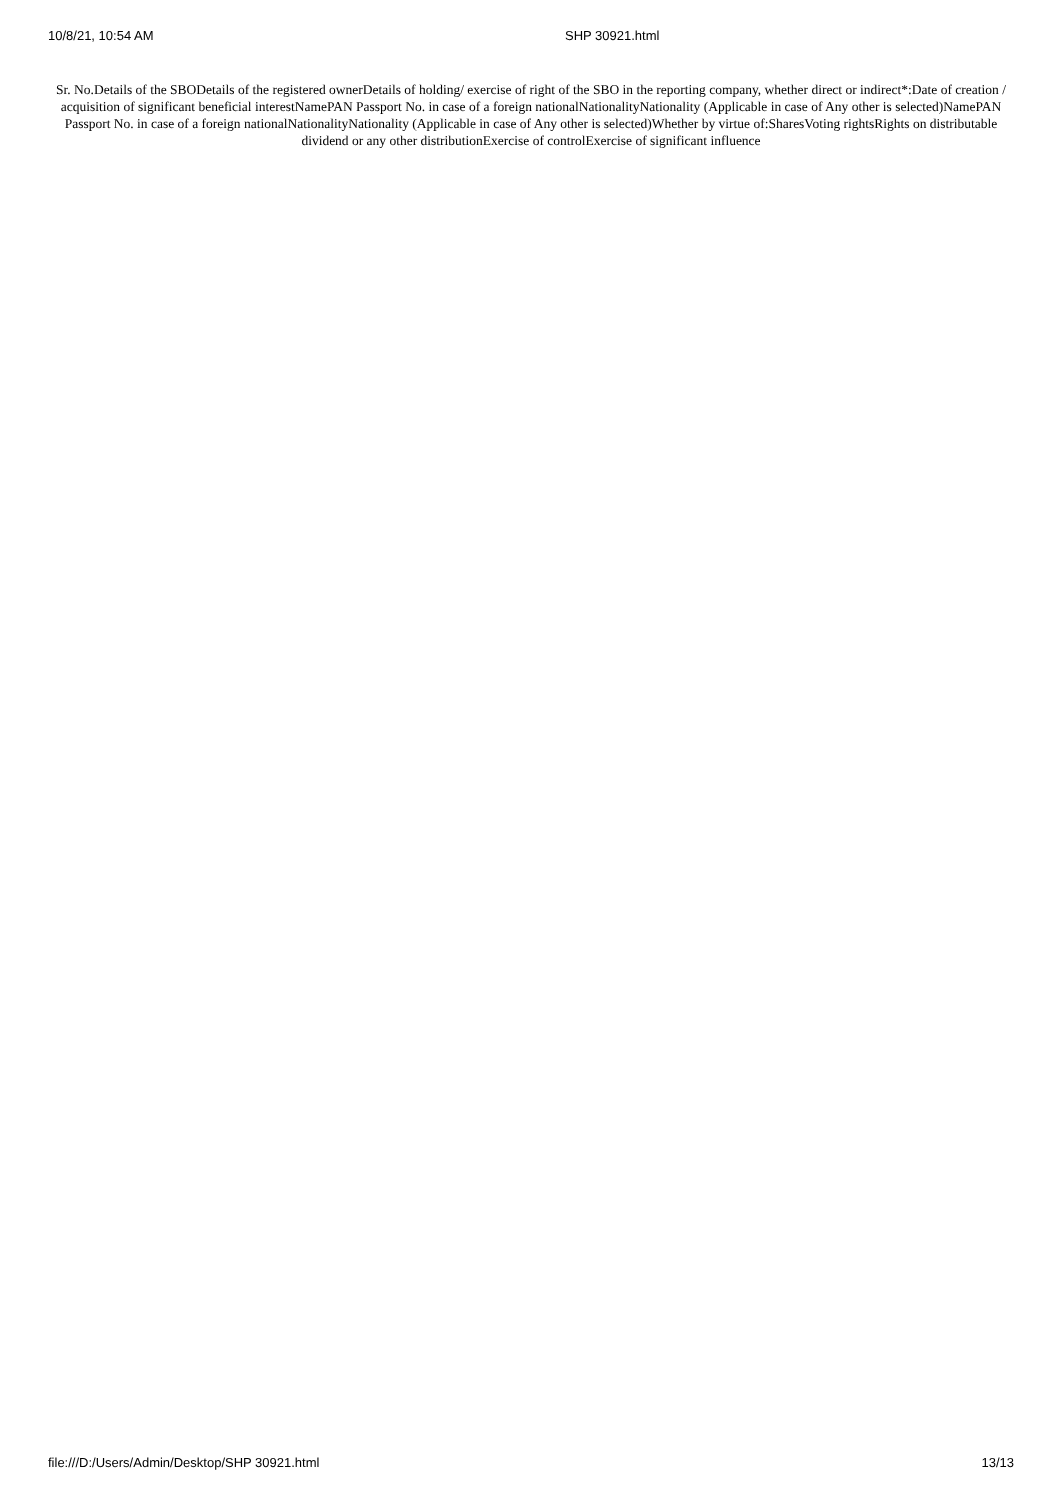10/8/21, 10:54 AM SHP 30921.html
Sr. No.Details of the SBODetails of the registered ownerDetails of holding/ exercise of right of the SBO in the reporting company, whether direct or indirect*:Date of creation / acquisition of significant beneficial interestNamePAN Passport No. in case of a foreign nationalNationalityNationality (Applicable in case of Any other is selected)NamePAN Passport No. in case of a foreign nationalNationalityNationality (Applicable in case of Any other is selected)Whether by virtue of:SharesVoting rightsRights on distributable dividend or any other distributionExercise of controlExercise of significant influence
file:///D:/Users/Admin/Desktop/SHP 30921.html 13/13